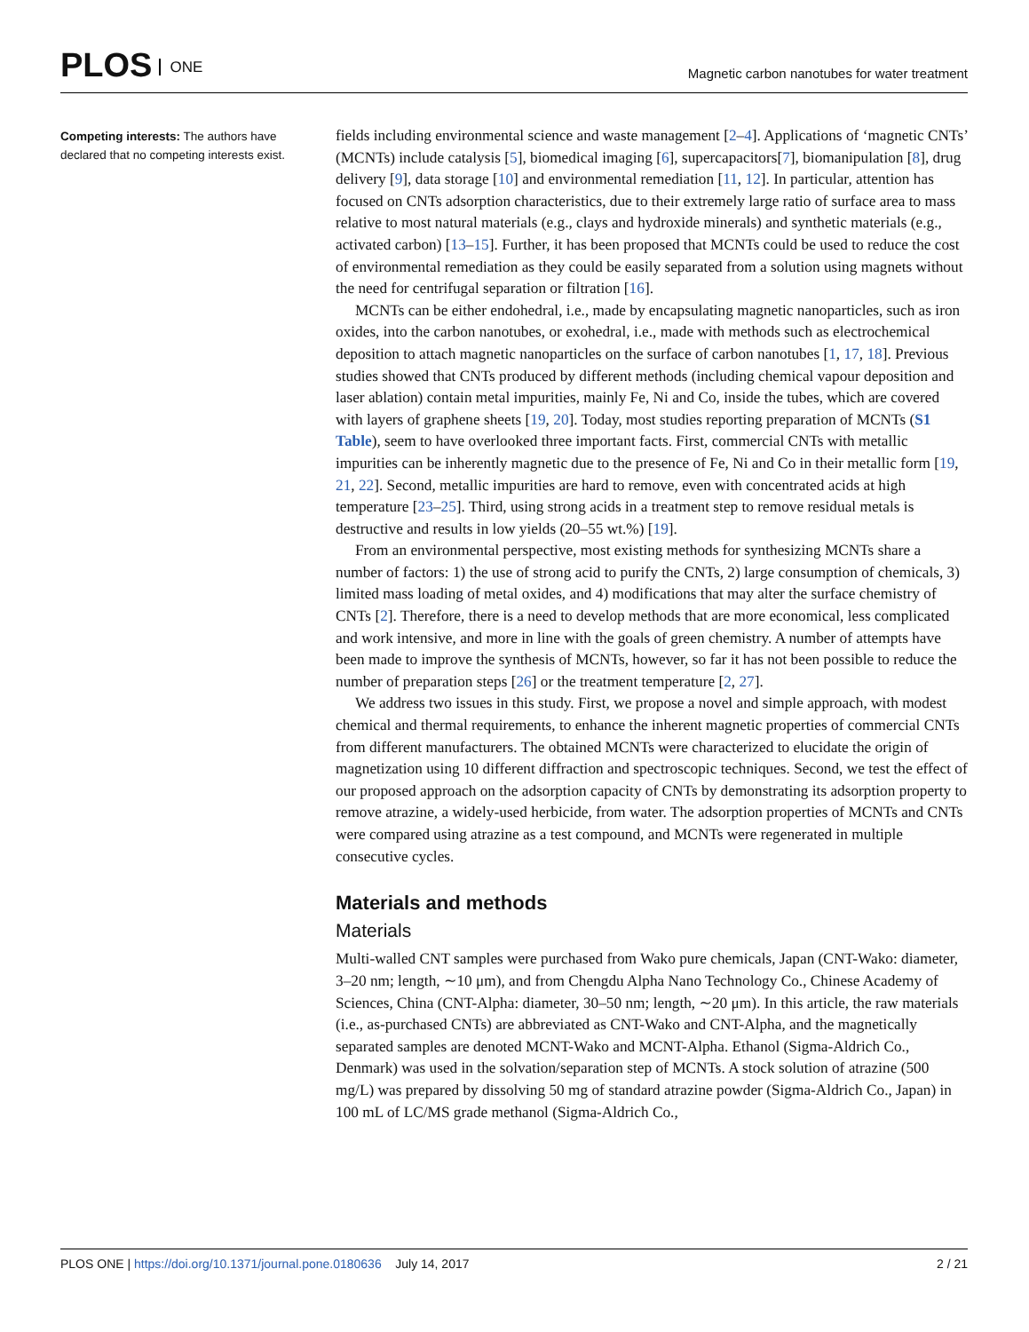PLOS ONE
Magnetic carbon nanotubes for water treatment
Competing interests: The authors have declared that no competing interests exist.
fields including environmental science and waste management [2–4]. Applications of ‘magnetic CNTs’ (MCNTs) include catalysis [5], biomedical imaging [6], supercapacitors[7], biomanipulation [8], drug delivery [9], data storage [10] and environmental remediation [11, 12]. In particular, attention has focused on CNTs adsorption characteristics, due to their extremely large ratio of surface area to mass relative to most natural materials (e.g., clays and hydroxide minerals) and synthetic materials (e.g., activated carbon) [13–15]. Further, it has been proposed that MCNTs could be used to reduce the cost of environmental remediation as they could be easily separated from a solution using magnets without the need for centrifugal separation or filtration [16].
MCNTs can be either endohedral, i.e., made by encapsulating magnetic nanoparticles, such as iron oxides, into the carbon nanotubes, or exohedral, i.e., made with methods such as electrochemical deposition to attach magnetic nanoparticles on the surface of carbon nanotubes [1, 17, 18]. Previous studies showed that CNTs produced by different methods (including chemical vapour deposition and laser ablation) contain metal impurities, mainly Fe, Ni and Co, inside the tubes, which are covered with layers of graphene sheets [19, 20]. Today, most studies reporting preparation of MCNTs (S1 Table), seem to have overlooked three important facts. First, commercial CNTs with metallic impurities can be inherently magnetic due to the presence of Fe, Ni and Co in their metallic form [19, 21, 22]. Second, metallic impurities are hard to remove, even with concentrated acids at high temperature [23–25]. Third, using strong acids in a treatment step to remove residual metals is destructive and results in low yields (20–55 wt.%) [19].
From an environmental perspective, most existing methods for synthesizing MCNTs share a number of factors: 1) the use of strong acid to purify the CNTs, 2) large consumption of chemicals, 3) limited mass loading of metal oxides, and 4) modifications that may alter the surface chemistry of CNTs [2]. Therefore, there is a need to develop methods that are more economical, less complicated and work intensive, and more in line with the goals of green chemistry. A number of attempts have been made to improve the synthesis of MCNTs, however, so far it has not been possible to reduce the number of preparation steps [26] or the treatment temperature [2, 27].
We address two issues in this study. First, we propose a novel and simple approach, with modest chemical and thermal requirements, to enhance the inherent magnetic properties of commercial CNTs from different manufacturers. The obtained MCNTs were characterized to elucidate the origin of magnetization using 10 different diffraction and spectroscopic techniques. Second, we test the effect of our proposed approach on the adsorption capacity of CNTs by demonstrating its adsorption property to remove atrazine, a widely-used herbicide, from water. The adsorption properties of MCNTs and CNTs were compared using atrazine as a test compound, and MCNTs were regenerated in multiple consecutive cycles.
Materials and methods
Materials
Multi-walled CNT samples were purchased from Wako pure chemicals, Japan (CNT-Wako: diameter, 3–20 nm; length, ∼10 μm), and from Chengdu Alpha Nano Technology Co., Chinese Academy of Sciences, China (CNT-Alpha: diameter, 30–50 nm; length, ∼20 μm). In this article, the raw materials (i.e., as-purchased CNTs) are abbreviated as CNT-Wako and CNT-Alpha, and the magnetically separated samples are denoted MCNT-Wako and MCNT-Alpha. Ethanol (Sigma-Aldrich Co., Denmark) was used in the solvation/separation step of MCNTs. A stock solution of atrazine (500 mg/L) was prepared by dissolving 50 mg of standard atrazine powder (Sigma-Aldrich Co., Japan) in 100 mL of LC/MS grade methanol (Sigma-Aldrich Co.,
PLOS ONE | https://doi.org/10.1371/journal.pone.0180636 July 14, 2017 2 / 21